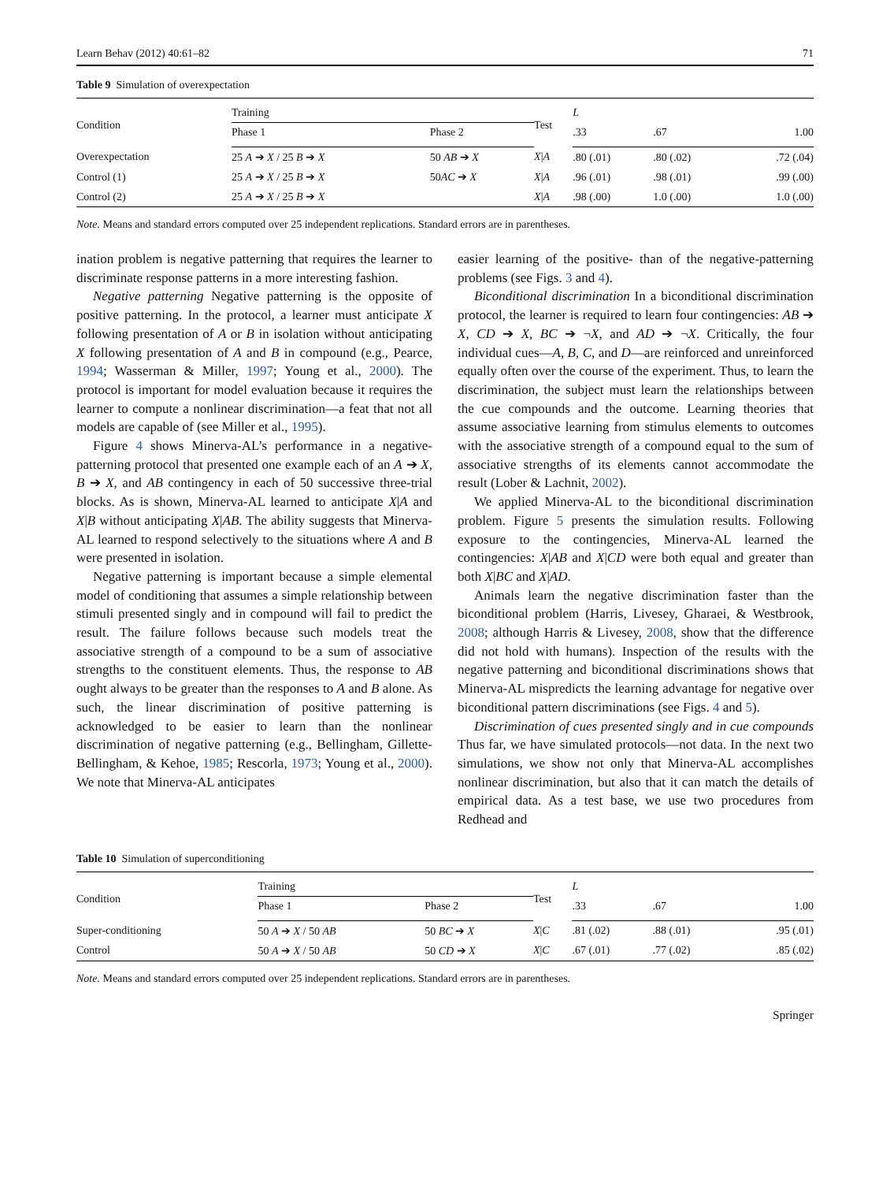Learn Behav (2012) 40:61–82 71
Table 9 Simulation of overexpectation
| Condition | Training | | Test | L | | |
| --- | --- | --- | --- | --- | --- | --- |
| | Phase 1 | Phase 2 | | .33 | .67 | 1.00 |
| Overexpectation | 25 A ➔ X / 25 B ➔ X | 50 AB ➔ X | X / A | .80 (.01) | .80 (.02) | .72 (.04) |
| Control (1) | 25 A ➔ X / 25 B ➔ X | 50 AC ➔ X | X / A | .96 (.01) | .98 (.01) | .99 (.00) |
| Control (2) | 25 A ➔ X / 25 B ➔ X | | X / A | .98 (.00) | 1.0 (.00) | 1.0 (.00) |
Note. Means and standard errors computed over 25 independent replications. Standard errors are in parentheses.
ination problem is negative patterning that requires the learner to discriminate response patterns in a more interesting fashion.
Negative patterning Negative patterning is the opposite of positive patterning. In the protocol, a learner must anticipate X following presentation of A or B in isolation without anticipating X following presentation of A and B in compound (e.g., Pearce, 1994; Wasserman & Miller, 1997; Young et al., 2000). The protocol is important for model evaluation because it requires the learner to compute a nonlinear discrimination—a feat that not all models are capable of (see Miller et al., 1995).
Figure 4 shows Minerva-AL’s performance in a negative-patterning protocol that presented one example each of an A ➔ X, B ➔ X, and AB contingency in each of 50 successive three-trial blocks. As is shown, Minerva-AL learned to anticipate X|A and X|B without anticipating X|AB. The ability suggests that Minerva-AL learned to respond selectively to the situations where A and B were presented in isolation.
Negative patterning is important because a simple elemental model of conditioning that assumes a simple relationship between stimuli presented singly and in compound will fail to predict the result. The failure follows because such models treat the associative strength of a compound to be a sum of associative strengths to the constituent elements. Thus, the response to AB ought always to be greater than the responses to A and B alone. As such, the linear discrimination of positive patterning is acknowledged to be easier to learn than the nonlinear discrimination of negative patterning (e.g., Bellingham, Gillette-Bellingham, & Kehoe, 1985; Rescorla, 1973; Young et al., 2000). We note that Minerva-AL anticipates
easier learning of the positive- than of the negative-patterning problems (see Figs. 3 and 4).
Biconditional discrimination In a biconditional discrimination protocol, the learner is required to learn four contingencies: AB ➔ X, CD ➔ X, BC ➔ ¬X, and AD ➔ ¬X. Critically, the four individual cues—A, B, C, and D—are reinforced and unreinforced equally often over the course of the experiment. Thus, to learn the discrimination, the subject must learn the relationships between the cue compounds and the outcome. Learning theories that assume associative learning from stimulus elements to outcomes with the associative strength of a compound equal to the sum of associative strengths of its elements cannot accommodate the result (Lober & Lachnit, 2002).
We applied Minerva-AL to the biconditional discrimination problem. Figure 5 presents the simulation results. Following exposure to the contingencies, Minerva-AL learned the contingencies: X|AB and X|CD were both equal and greater than both X|BC and X|AD.
Animals learn the negative discrimination faster than the biconditional problem (Harris, Livesey, Gharaei, & Westbrook, 2008; although Harris & Livesey, 2008, show that the difference did not hold with humans). Inspection of the results with the negative patterning and biconditional discriminations shows that Minerva-AL mispredicts the learning advantage for negative over biconditional pattern discriminations (see Figs. 4 and 5).
Discrimination of cues presented singly and in cue compounds Thus far, we have simulated protocols—not data. In the next two simulations, we show not only that Minerva-AL accomplishes nonlinear discrimination, but also that it can match the details of empirical data. As a test base, we use two procedures from Redhead and
Table 10 Simulation of superconditioning
| Condition | Training | | Test | L | | |
| --- | --- | --- | --- | --- | --- | --- |
| | Phase 1 | Phase 2 | | .33 | .67 | 1.00 |
| Super-conditioning | 50 A ➔ X / 50 AB | 50 BC ➔ X | X / C | .81 (.02) | .88 (.01) | .95 (.01) |
| Control | 50 A ➔ X / 50 AB | 50 CD ➔ X | X / C | .67 (.01) | .77 (.02) | .85 (.02) |
Note. Means and standard errors computed over 25 independent replications. Standard errors are in parentheses.
Springer